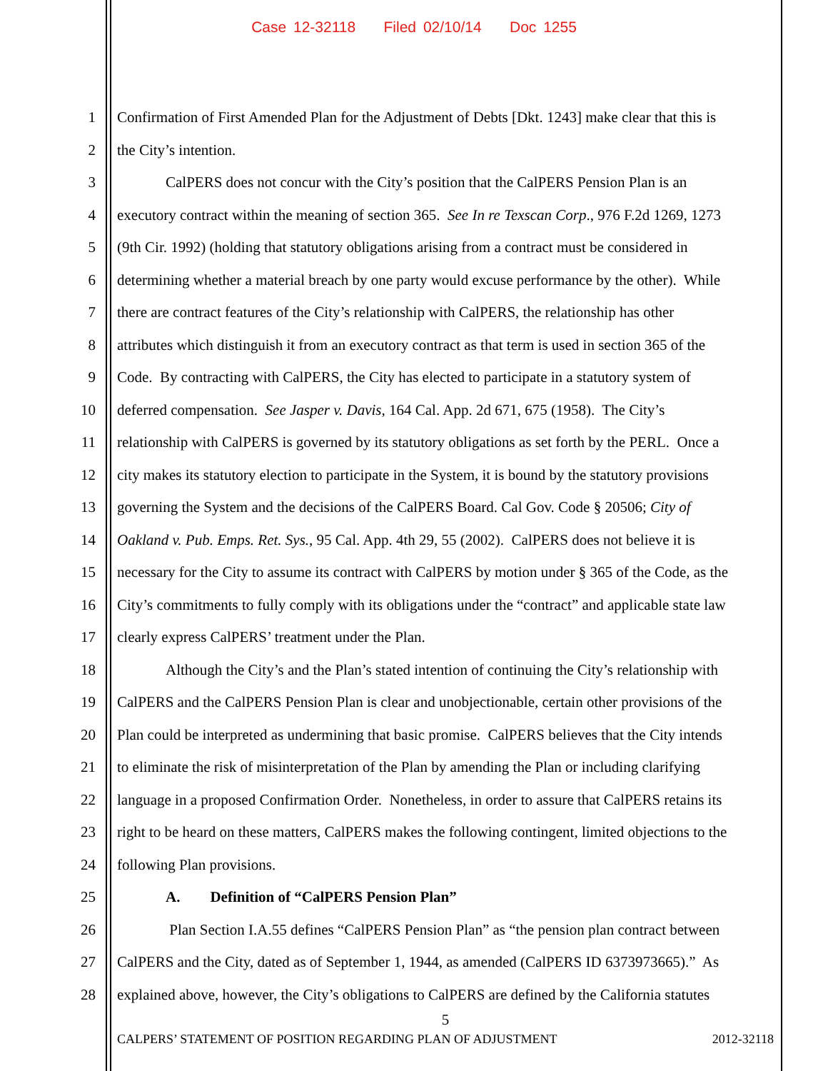Case 12-32118 Filed 02/10/14 Doc 1255
1 Confirmation of First Amended Plan for the Adjustment of Debts [Dkt. 1243] make clear that this is
2 the City’s intention.
3 CalPERS does not concur with the City’s position that the CalPERS Pension Plan is an
4 executory contract within the meaning of section 365. See In re Texscan Corp., 976 F.2d 1269, 1273
5 (9th Cir. 1992) (holding that statutory obligations arising from a contract must be considered in
6 determining whether a material breach by one party would excuse performance by the other). While
7 there are contract features of the City’s relationship with CalPERS, the relationship has other
8 attributes which distinguish it from an executory contract as that term is used in section 365 of the
9 Code. By contracting with CalPERS, the City has elected to participate in a statutory system of
10 deferred compensation. See Jasper v. Davis, 164 Cal. App. 2d 671, 675 (1958). The City’s
11 relationship with CalPERS is governed by its statutory obligations as set forth by the PERL. Once a
12 city makes its statutory election to participate in the System, it is bound by the statutory provisions
13 governing the System and the decisions of the CalPERS Board. Cal Gov. Code § 20506; City of
14 Oakland v. Pub. Emps. Ret. Sys., 95 Cal. App. 4th 29, 55 (2002). CalPERS does not believe it is
15 necessary for the City to assume its contract with CalPERS by motion under § 365 of the Code, as the
16 City’s commitments to fully comply with its obligations under the “contract” and applicable state law
17 clearly express CalPERS’ treatment under the Plan.
18 Although the City’s and the Plan’s stated intention of continuing the City’s relationship with
19 CalPERS and the CalPERS Pension Plan is clear and unobjectionable, certain other provisions of the
20 Plan could be interpreted as undermining that basic promise. CalPERS believes that the City intends
21 to eliminate the risk of misinterpretation of the Plan by amending the Plan or including clarifying
22 language in a proposed Confirmation Order. Nonetheless, in order to assure that CalPERS retains its
23 right to be heard on these matters, CalPERS makes the following contingent, limited objections to the
24 following Plan provisions.
25 A. Definition of “CalPERS Pension Plan”
26 Plan Section I.A.55 defines “CalPERS Pension Plan” as “the pension plan contract between
27 CalPERS and the City, dated as of September 1, 1944, as amended (CalPERS ID 6373973665).” As
28 explained above, however, the City’s obligations to CalPERS are defined by the California statutes
5
CALPERS’ STATEMENT OF POSITION REGARDING PLAN OF ADJUSTMENT 2012-32118